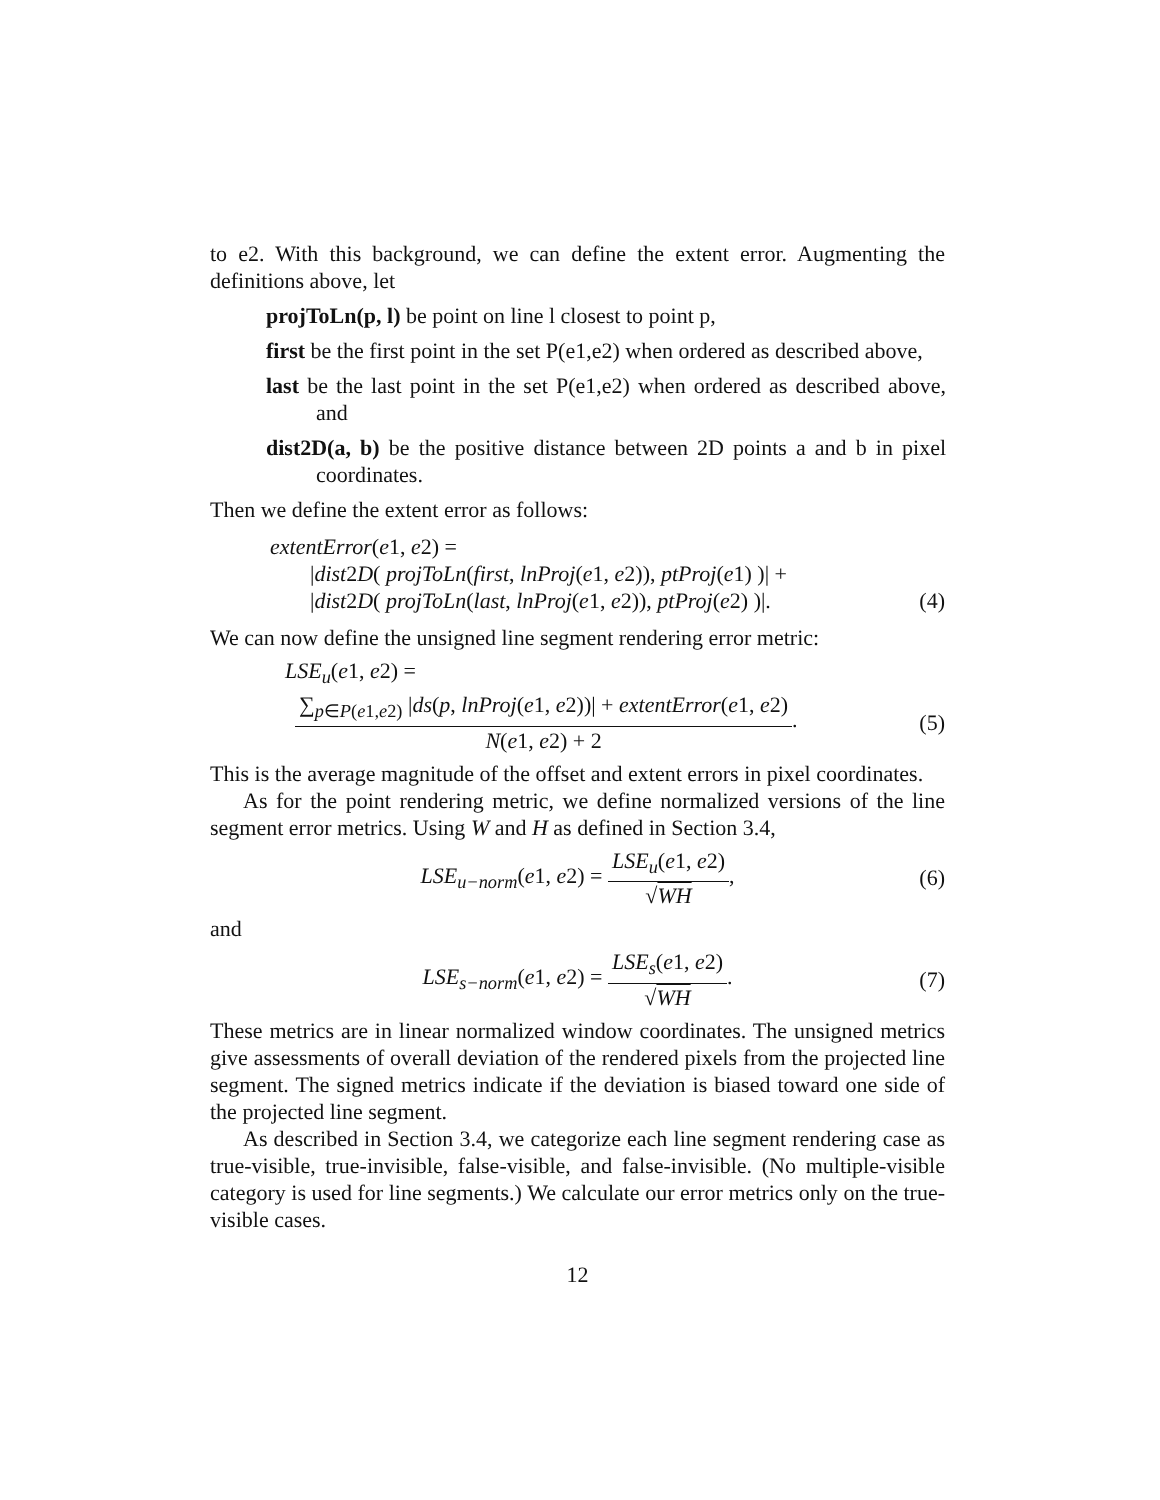to e2. With this background, we can define the extent error. Augmenting the definitions above, let
projToLn(p, l) be point on line l closest to point p,
first be the first point in the set P(e1,e2) when ordered as described above,
last be the last point in the set P(e1,e2) when ordered as described above, and
dist2D(a, b) be the positive distance between 2D points a and b in pixel coordinates.
Then we define the extent error as follows:
extentError(e1, e2) =
|dist2D( projToLn(first, lnProj(e1, e2)), ptProj(e1) )| +
|dist2D( projToLn(last, lnProj(e1, e2)), ptProj(e2) )|. (4)
We can now define the unsigned line segment rendering error metric:
LSE<sub>u</sub>(e1, e2) =
∑<sub>p∈P(e1,e2)</sub> |ds(p, lnProj(e1, e2))| + extentError(e1, e2) N(e1, e2) + 2. (5)
This is the average magnitude of the offset and extent errors in pixel coordinates.
As for the point rendering metric, we define normalized versions of the line segment error metrics. Using W and H as defined in Section 3.4,
LSE<sub>u−norm</sub>(e1, e2) = LSE<sub>u</sub>(e1, e2) √WH, (6)
and
LSE<sub>s−norm</sub>(e1, e2) = LSE<sub>s</sub>(e1, e2) √WH. (7)
These metrics are in linear normalized window coordinates. The unsigned metrics give assessments of overall deviation of the rendered pixels from the projected line segment. The signed metrics indicate if the deviation is biased toward one side of the projected line segment.
As described in Section 3.4, we categorize each line segment rendering case as true-visible, true-invisible, false-visible, and false-invisible. (No multiple-visible category is used for line segments.) We calculate our error metrics only on the true-visible cases.
12